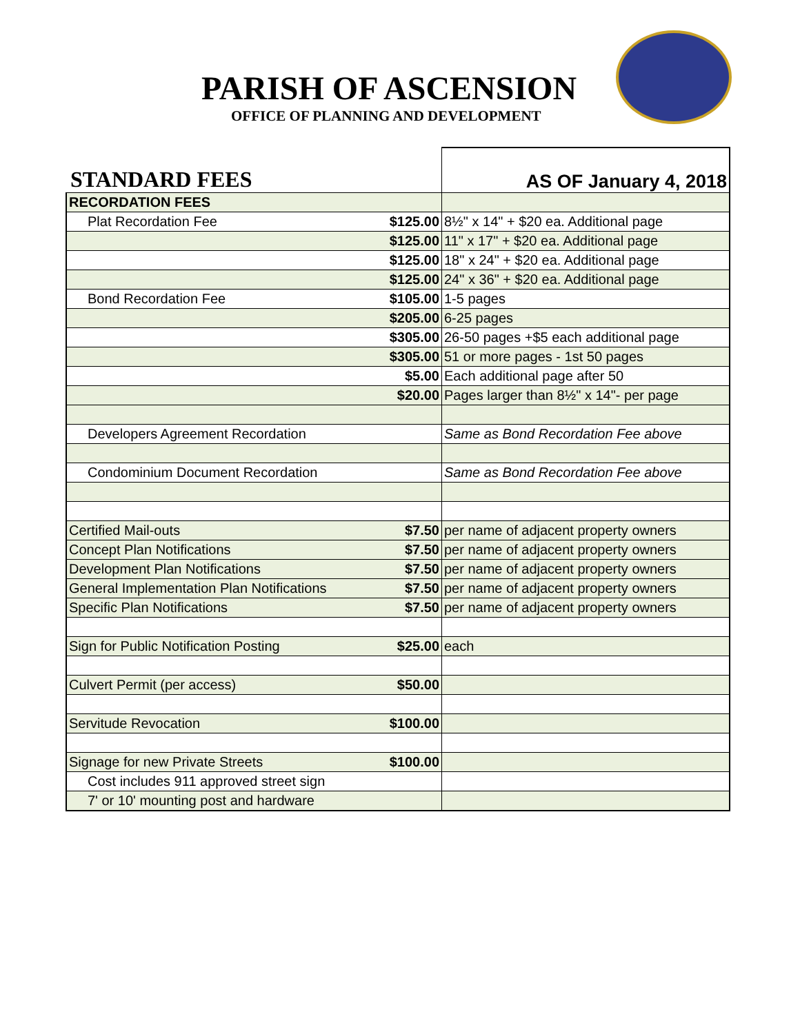PARISH OF ASCENSION
OFFICE OF PLANNING AND DEVELOPMENT
| STANDARD FEES | | AS OF January 4, 2018 |
| RECORDATION FEES | | |
| Plat Recordation Fee | $125.00 | 8½" x 14" + $20 ea. Additional page |
| | $125.00 | 11" x 17" + $20 ea. Additional page |
| | $125.00 | 18" x 24" + $20 ea. Additional page |
| | $125.00 | 24" x 36" + $20 ea. Additional page |
| Bond Recordation Fee | $105.00 | 1-5 pages |
| | $205.00 | 6-25 pages |
| | $305.00 | 26-50 pages +$5 each additional page |
| | $305.00 | 51 or more pages - 1st 50 pages |
| | $5.00 | Each additional page after 50 |
| | $20.00 | Pages larger than 8½" x 14"- per page |
| Developers Agreement Recordation | | Same as Bond Recordation Fee above |
| Condominium Document Recordation | | Same as Bond Recordation Fee above |
| Certified Mail-outs | $7.50 | per name of adjacent property owners |
| Concept Plan Notifications | $7.50 | per name of adjacent property owners |
| Development Plan Notifications | $7.50 | per name of adjacent property owners |
| General Implementation Plan Notifications | $7.50 | per name of adjacent property owners |
| Specific Plan Notifications | $7.50 | per name of adjacent property owners |
| Sign for Public Notification Posting | $25.00 | each |
| Culvert Permit (per access) | $50.00 | |
| Servitude Revocation | $100.00 | |
| Signage for new Private Streets | $100.00 | |
| Cost includes 911 approved street sign | | |
| 7' or 10' mounting post and hardware | | |